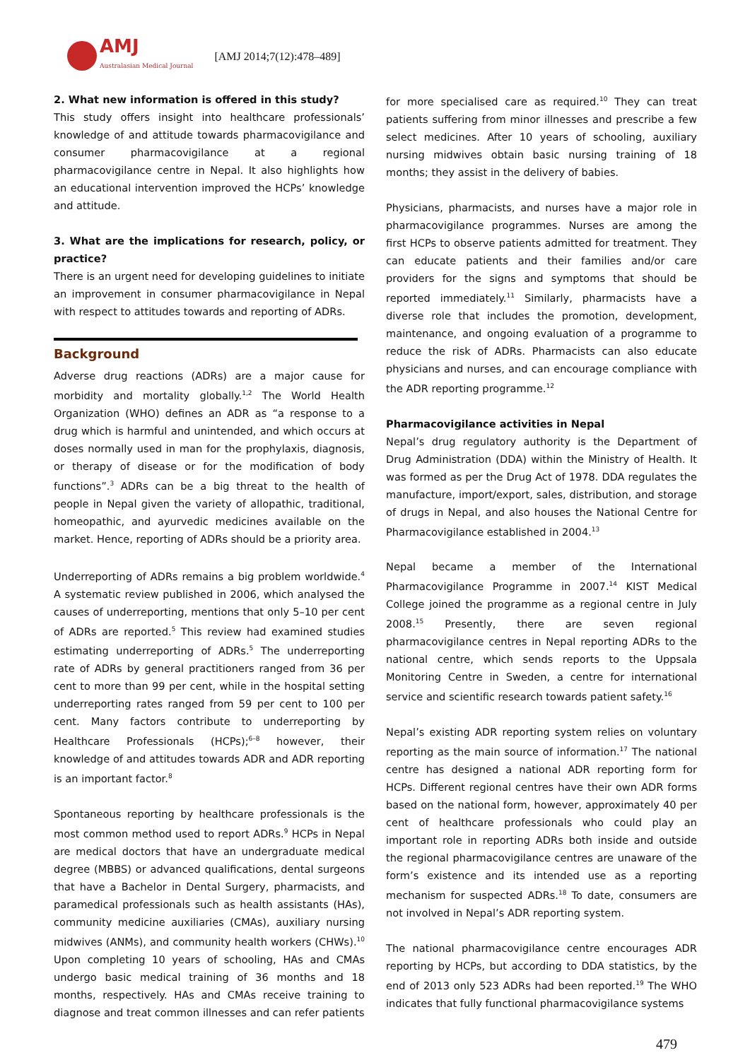AMJ
Australasian Medical Journal
[AMJ 2014;7(12):478–489]
2. What new information is offered in this study?
This study offers insight into healthcare professionals’ knowledge of and attitude towards pharmacovigilance and consumer pharmacovigilance at a regional pharmacovigilance centre in Nepal. It also highlights how an educational intervention improved the HCPs’ knowledge and attitude.
3. What are the implications for research, policy, or practice?
There is an urgent need for developing guidelines to initiate an improvement in consumer pharmacovigilance in Nepal with respect to attitudes towards and reporting of ADRs.
Background
Adverse drug reactions (ADRs) are a major cause for morbidity and mortality globally.<sup>1,2</sup> The World Health Organization (WHO) defines an ADR as “a response to a drug which is harmful and unintended, and which occurs at doses normally used in man for the prophylaxis, diagnosis, or therapy of disease or for the modification of body functions”.<sup>3</sup> ADRs can be a big threat to the health of people in Nepal given the variety of allopathic, traditional, homeopathic, and ayurvedic medicines available on the market. Hence, reporting of ADRs should be a priority area.
Underreporting of ADRs remains a big problem worldwide.<sup>4</sup> A systematic review published in 2006, which analysed the causes of underreporting, mentions that only 5–10 per cent of ADRs are reported.<sup>5</sup> This review had examined studies estimating underreporting of ADRs.<sup>5</sup> The underreporting rate of ADRs by general practitioners ranged from 36 per cent to more than 99 per cent, while in the hospital setting underreporting rates ranged from 59 per cent to 100 per cent. Many factors contribute to underreporting by Healthcare Professionals (HCPs);<sup>6–8</sup> however, their knowledge of and attitudes towards ADR and ADR reporting is an important factor.<sup>8</sup>
Spontaneous reporting by healthcare professionals is the most common method used to report ADRs.<sup>9</sup> HCPs in Nepal are medical doctors that have an undergraduate medical degree (MBBS) or advanced qualifications, dental surgeons that have a Bachelor in Dental Surgery, pharmacists, and paramedical professionals such as health assistants (HAs), community medicine auxiliaries (CMAs), auxiliary nursing midwives (ANMs), and community health workers (CHWs).<sup>10</sup> Upon completing 10 years of schooling, HAs and CMAs undergo basic medical training of 36 months and 18 months, respectively. HAs and CMAs receive training to diagnose and treat common illnesses and can refer patients
for more specialised care as required.<sup>10</sup> They can treat patients suffering from minor illnesses and prescribe a few select medicines. After 10 years of schooling, auxiliary nursing midwives obtain basic nursing training of 18 months; they assist in the delivery of babies.
Physicians, pharmacists, and nurses have a major role in pharmacovigilance programmes. Nurses are among the first HCPs to observe patients admitted for treatment. They can educate patients and their families and/or care providers for the signs and symptoms that should be reported immediately.<sup>11</sup> Similarly, pharmacists have a diverse role that includes the promotion, development, maintenance, and ongoing evaluation of a programme to reduce the risk of ADRs. Pharmacists can also educate physicians and nurses, and can encourage compliance with the ADR reporting programme.<sup>12</sup>
Pharmacovigilance activities in Nepal
Nepal’s drug regulatory authority is the Department of Drug Administration (DDA) within the Ministry of Health. It was formed as per the Drug Act of 1978. DDA regulates the manufacture, import/export, sales, distribution, and storage of drugs in Nepal, and also houses the National Centre for Pharmacovigilance established in 2004.<sup>13</sup>
Nepal became a member of the International Pharmacovigilance Programme in 2007.<sup>14</sup> KIST Medical College joined the programme as a regional centre in July 2008.<sup>15</sup> Presently, there are seven regional pharmacovigilance centres in Nepal reporting ADRs to the national centre, which sends reports to the Uppsala Monitoring Centre in Sweden, a centre for international service and scientific research towards patient safety.<sup>16</sup>
Nepal’s existing ADR reporting system relies on voluntary reporting as the main source of information.<sup>17</sup> The national centre has designed a national ADR reporting form for HCPs. Different regional centres have their own ADR forms based on the national form, however, approximately 40 per cent of healthcare professionals who could play an important role in reporting ADRs both inside and outside the regional pharmacovigilance centres are unaware of the form’s existence and its intended use as a reporting mechanism for suspected ADRs.<sup>18</sup> To date, consumers are not involved in Nepal’s ADR reporting system.
The national pharmacovigilance centre encourages ADR reporting by HCPs, but according to DDA statistics, by the end of 2013 only 523 ADRs had been reported.<sup>19</sup> The WHO indicates that fully functional pharmacovigilance systems
479